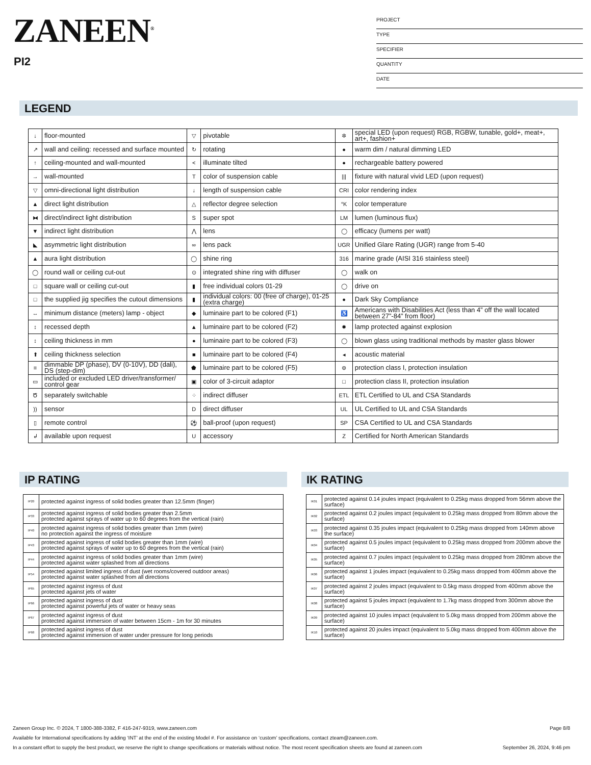ZANEEN<sup>®</sup>
PI2
PROJECT
TYPE
SPECIFIER
QUANTITY
DATE
LEGEND
| ↓ | floor-mounted | ▽ | pivotable | ✲ | special LED (upon request) RGB, RGBW, tunable, gold+, meat+, art+, fashion+ |
| ↗ | wall and ceiling: recessed and surface mounted | ↻ | rotating | ● | warm dim / natural dimming LED |
| ↑ | ceiling-mounted and wall-mounted | < | illuminate tilted | ● | rechargeable battery powered |
| → | wall-mounted | T | color of suspension cable | /// | fixture with natural vivid LED (upon request) |
| ▽ | omni-directional light distribution | ↓ | length of suspension cable | CRI | color rendering index |
| ▲ | direct light distribution | △ | reflector degree selection | °K | color temperature |
| ⧓ | direct/indirect light distribution | S | super spot | LM | lumen (luminous flux) |
| ▼ | indirect light distribution | ⋀ | lens | ◯ | efficacy (lumens per watt) |
| ◣ | asymmetric light distribution | ∞ | lens pack | UGR | Unified Glare Rating (UGR) range from 5-40 |
| ▲ | aura light distribution | ◯ | shine ring | 316 | marine grade (AISI 316 stainless steel) |
| ◯ | round wall or ceiling cut-out | ⊙ | integrated shine ring with diffuser | ◯ | walk on |
| □ | square wall or ceiling cut-out | ▮ | free individual colors 01-29 | ◯ | drive on |
| □ | the supplied jig specifies the cutout dimensions | ▮ | individual colors: 00 (free of charge), 01-25 (extra charge) | ● | Dark Sky Compliance |
| ↔ | minimum distance (meters) lamp - object | ◆ | luminaire part to be colored (F1) | ♿ | Americans with Disabilities Act (less than 4” off the wall located between 27”-84” from floor) |
| ↕ | recessed depth | ▲ | luminaire part to be colored (F2) | ✹ | lamp protected against explosion |
| ↕ | ceiling thickness in mm | ● | luminaire part to be colored (F3) | ◯ | blown glass using traditional methods by master glass blower |
| ⬆ | ceiling thickness selection | ■ | luminaire part to be colored (F4) | ◂ | acoustic material |
| ≡ | dimmable DP (phase), DV (0-10V), DD (dali), DS (step-dim) | ⬟ | luminaire part to be colored (F5) | ⊜ | protection class I, protection insulation |
| ▭ | included or excluded LED driver/transformer/ control gear | ▣ | color of 3-circuit adaptor | □ | protection class II, protection insulation |
| Ծ | separately switchable | ⁘ | indirect diffuser | ETL | ETL Certified to UL and CSA Standards |
| )) | sensor | D | direct diffuser | UL | UL Certified to UL and CSA Standards |
| ▯ | remote control | ⚽ | ball-proof (upon request) | SP | CSA Certified to UL and CSA Standards |
| ↲ | available upon request | U | accessory | Z | Certified for North American Standards |
IP RATING IK RATING
| IP20 | protected against ingress of solid bodies greater than 12.5mm (finger) |
| IP33 | protected against ingress of solid bodies greater than 2.5mm protected against sprays of water up to 60 degrees from the vertical (rain) |
| IP40 | protected against ingress of solid bodies greater than 1mm (wire) no protection against the ingress of moisture |
| IP43 | protected against ingress of solid bodies greater than 1mm (wire) protected against sprays of water up to 60 degrees from the vertical (rain) |
| IP44 | protected against ingress of solid bodies greater than 1mm (wire) protected against water splashed from all directions |
| IP54 | protected against limited ingress of dust (wet rooms/covered outdoor areas) protected against water splashed from all directions |
| IP65 | protected against ingress of dust protected against jets of water |
| IP66 | protected against ingress of dust protected against powerful jets of water or heavy seas |
| IP67 | protected against ingress of dust protected against immersion of water between 15cm - 1m for 30 minutes |
| IP68 | protected against ingress of dust protected against immersion of water under pressure for long periods |
| IK01 | protected against 0.14 joules impact (equivalent to 0.25kg mass dropped from 56mm above the surface) |
| IK02 | protected against 0.2 joules impact (equivalent to 0.25kg mass dropped from 80mm above the surface) |
| IK03 | protected against 0.35 joules impact (equivalent to 0.25kg mass dropped from 140mm above the surface) |
| IK04 | protected against 0.5 joules impact (equivalent to 0.25kg mass dropped from 200mm above the surface) |
| IK05 | protected against 0.7 joules impact (equivalent to 0.25kg mass dropped from 280mm above the surface) |
| IK06 | protected against 1 joules impact (equivalent to 0.25kg mass dropped from 400mm above the surface) |
| IK07 | protected against 2 joules impact (equivalent to 0.5kg mass dropped from 400mm above the surface) |
| IK08 | protected against 5 joules impact (equivalent to 1.7kg mass dropped from 300mm above the surface) |
| IK09 | protected against 10 joules impact (equivalent to 5.0kg mass dropped from 200mm above the surface) |
| IK10 | protected against 20 joules impact (equivalent to 5.0kg mass dropped from 400mm above the surface) |
Zaneen Group Inc. © 2024, T 1800-388-3382, F 416-247-9319, www.zaneen.com Page 8/8
Available for International specifications by adding ‘INT’ at the end of the existing Model #. For assistance on ‘custom’ specifications, contact zteam@zaneen.com.
In a constant effort to supply the best product, we reserve the right to change specifications or materials without notice. The most recent specification sheets are found at zaneen.com September 26, 2024, 9:46 pm